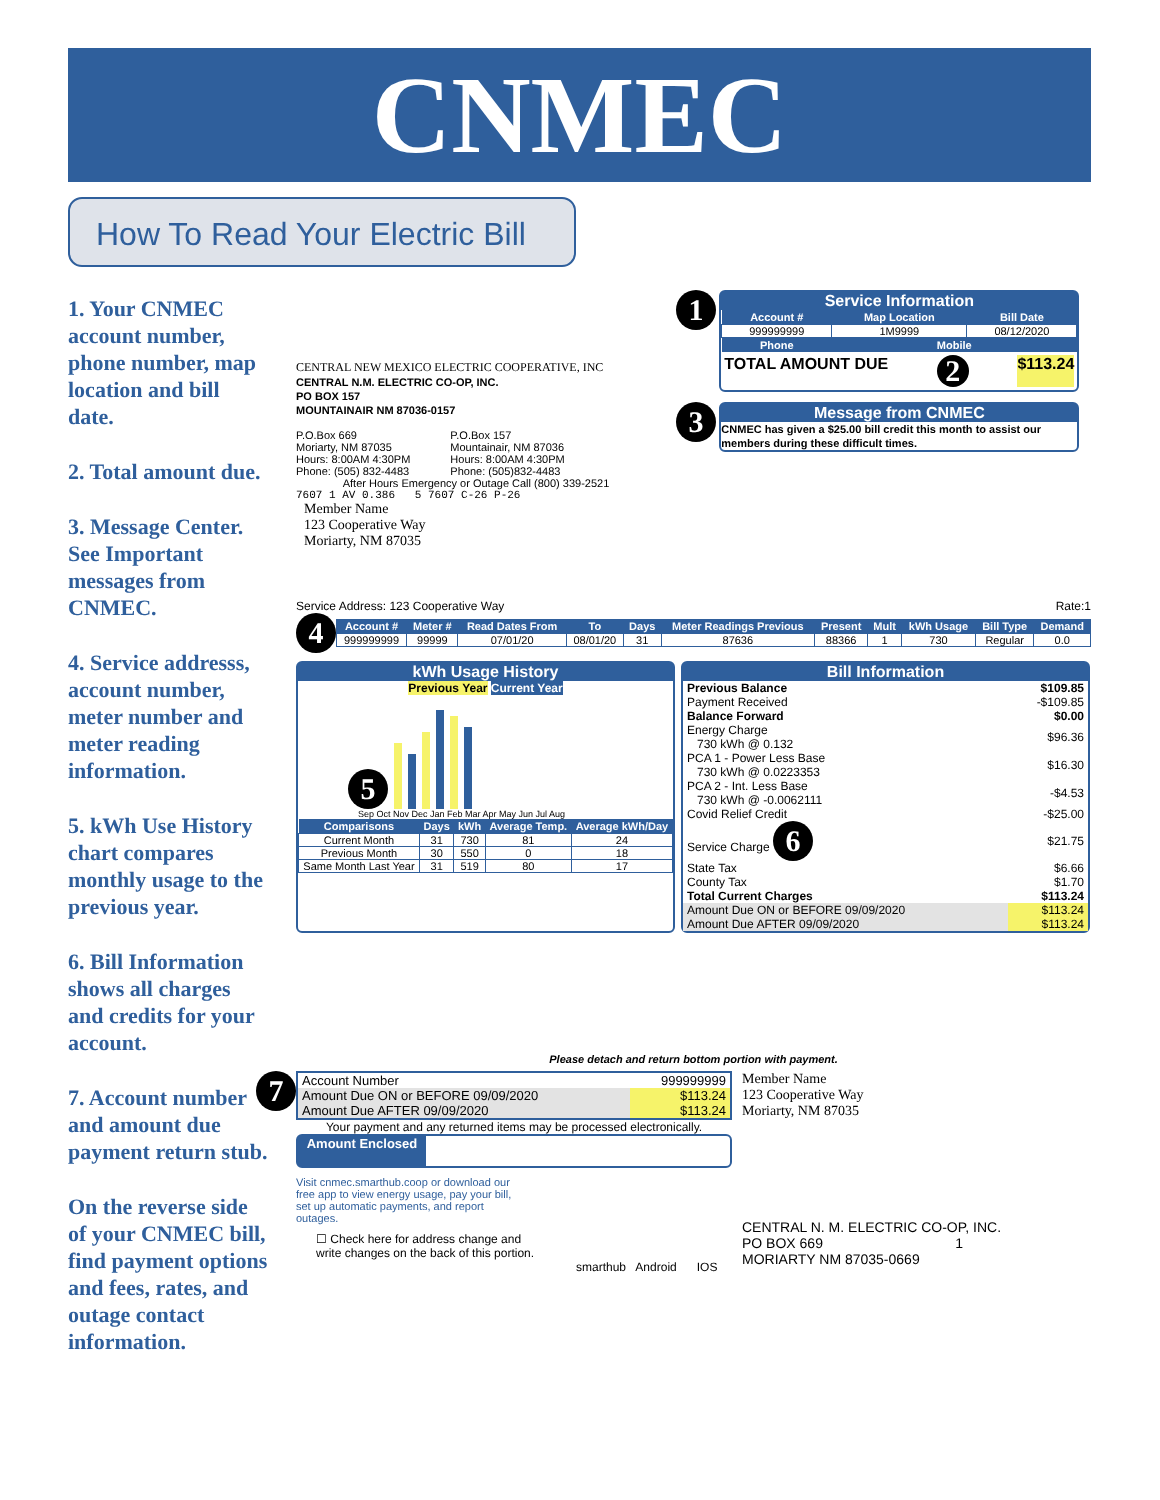CNMEC
How To Read Your Electric Bill
1. Your CNMEC account number, phone number, map location and bill date.
2. Total amount due.
3. Message Center. See Important messages from CNMEC.
4. Service addresss, account number, meter number and meter reading information.
5. kWh Use History chart compares monthly usage to the previous year.
6. Bill Information shows all charges and credits for your account.
7. Account number and amount due payment return stub.
On the reverse side of your CNMEC bill, find payment options and fees, rates, and outage contact information.
CENTRAL NEW MEXICO ELECTRIC COOPERATIVE, INC
CENTRAL N.M. ELECTRIC CO-OP, INC.
PO BOX 157
MOUNTAINAIR NM 87036-0157
P.O.Box 669
Moriarty, NM 87035
Hours: 8:00AM 4:30PM
Phone: (505) 832-4483
P.O.Box 157
Mountainair, NM 87036
Hours: 8:00AM 4:30PM
Phone: (505)832-4483
After Hours Emergency or Outage Call (800) 339-2521
7607 1 AV 0.386 5 7607 C-26 P-26
Member Name
123 Cooperative Way
Moriarty, NM 87035
1
Service Information
| Account # | Map Location | Bill Date |
| --- | --- | --- |
| 999999999 | 1M9999 | 08/12/2020 |
| Phone | Mobile | |
TOTAL AMOUNT DUE 2 $113.24
3
Message from CNMEC
CNMEC has given a $25.00 bill credit this month to assist our members during these difficult times.
Service Address: 123 Cooperative Way Rate:1
4
| Account # | Meter # | Read Dates From | To | Days | Meter Readings Previous | Present | Mult | kWh Usage | Bill Type | Demand |
| --- | --- | --- | --- | --- | --- | --- | --- | --- | --- | --- |
| 999999999 | 99999 | 07/01/20 | 08/01/20 | 31 | 87636 | 88366 | 1 | 730 | Regular | 0.0 |
kWh Usage History
Previous Year Current Year
5
Sep Oct Nov Dec Jan Feb Mar Apr May Jun Jul Aug
| Comparisons | Days | kWh | Average Temp. | Average kWh/Day |
| --- | --- | --- | --- | --- |
| Current Month | 31 | 730 | 81 | 24 |
| Previous Month | 30 | 550 | 0 | 18 |
| Same Month Last Year | 31 | 519 | 80 | 17 |
Bill Information
| Previous Balance | $109.85 |
| Payment Received | -$109.85 |
| Balance Forward | $0.00 |
| Energy Charge 730 kWh @ 0.132 | $96.36 |
| PCA 1 - Power Less Base 730 kWh @ 0.0223353 | $16.30 |
| PCA 2 - Int. Less Base 730 kWh @ -0.0062111 | -$4.53 |
| Covid Relief Credit | -$25.00 |
| Service Charge 6 | $21.75 |
| State Tax | $6.66 |
| County Tax | $1.70 |
| Total Current Charges | $113.24 |
| Amount Due ON or BEFORE 09/09/2020 | $113.24 |
| Amount Due AFTER 09/09/2020 | $113.24 |
Please detach and return bottom portion with payment.
7
| Account Number | 999999999 |
| Amount Due ON or BEFORE 09/09/2020 | $113.24 |
| Amount Due AFTER 09/09/2020 | $113.24 |
Your payment and any returned items may be processed electronically.
Amount Enclosed
Visit cnmec.smarthub.coop or download our free app to view energy usage, pay your bill, set up automatic payments, and report outages.
☐ Check here for address change and write changes on the back of this portion.
smarthub Android IOS
Member Name
123 Cooperative Way
Moriarty, NM 87035
CENTRAL N. M. ELECTRIC CO-OP, INC.
PO BOX 669 1
MORIARTY NM 87035-0669